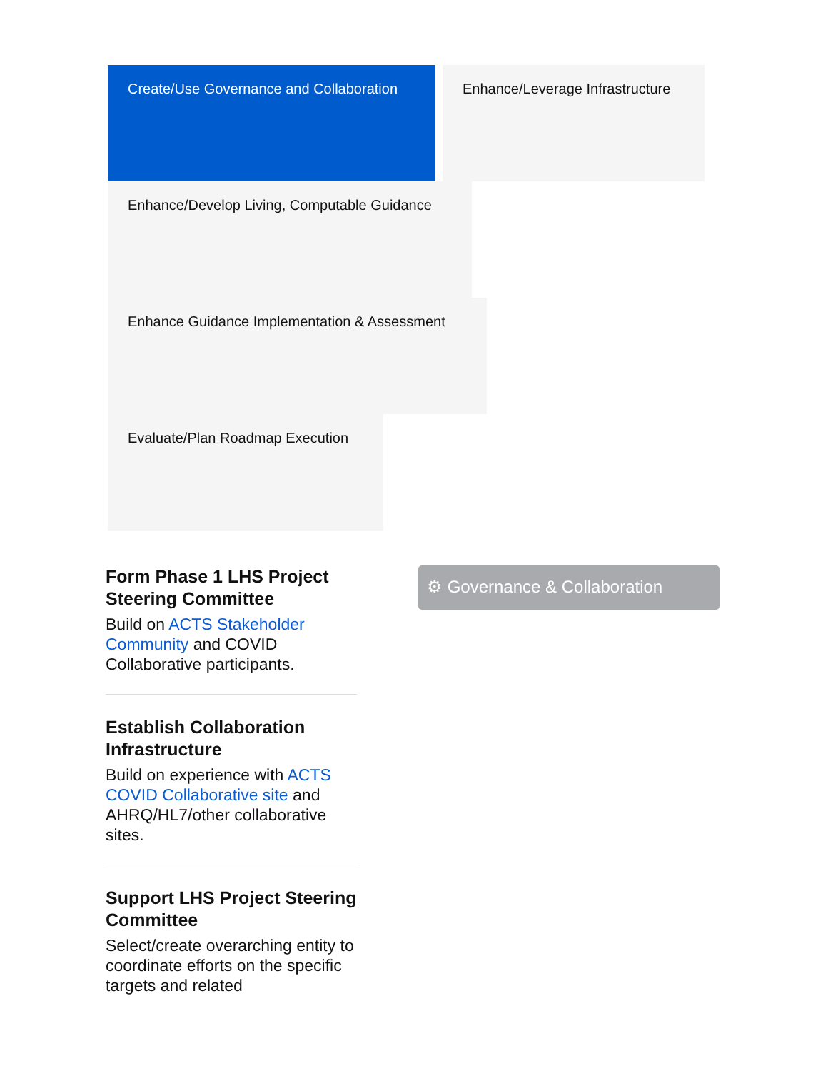Create/Use Governance and Collaboration
Enhance/Leverage Infrastructure
Enhance/Develop Living, Computable Guidance
Enhance Guidance Implementation & Assessment
Evaluate/Plan Roadmap Execution
Form Phase 1 LHS Project Steering Committee
Build on ACTS Stakeholder Community and COVID Collaborative participants.
Establish Collaboration Infrastructure
Build on experience with ACTS COVID Collaborative site and AHRQ/HL7/other collaborative sites.
Support LHS Project Steering Committee
Select/create overarching entity to coordinate efforts on the specific targets and related
⚙ Governance & Collaboration